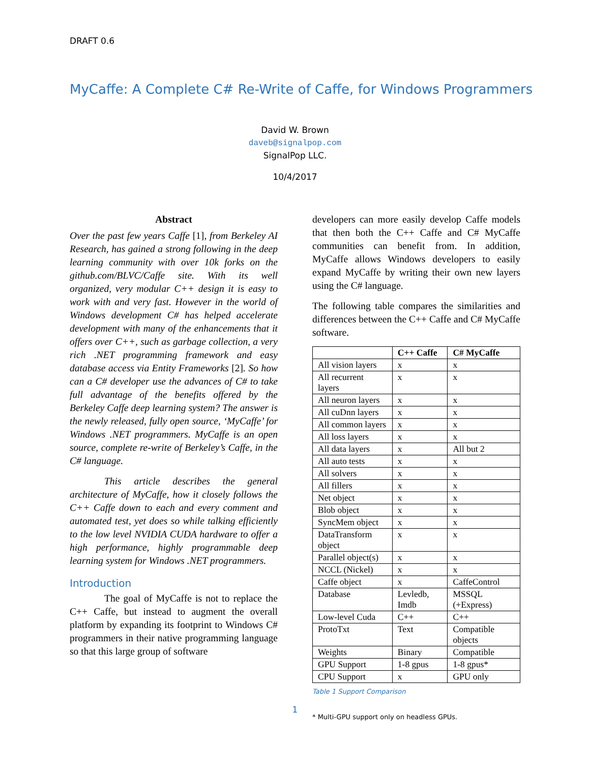DRAFT 0.6
MyCaffe: A Complete C# Re-Write of Caffe, for Windows Programmers
David W. Brown
daveb@signalpop.com
SignalPop LLC.
10/4/2017
Abstract
Over the past few years Caffe [1], from Berkeley AI Research, has gained a strong following in the deep learning community with over 10k forks on the github.com/BLVC/Caffe site. With its well organized, very modular C++ design it is easy to work with and very fast. However in the world of Windows development C# has helped accelerate development with many of the enhancements that it offers over C++, such as garbage collection, a very rich .NET programming framework and easy database access via Entity Frameworks [2]. So how can a C# developer use the advances of C# to take full advantage of the benefits offered by the Berkeley Caffe deep learning system? The answer is the newly released, fully open source, ‘MyCaffe’ for Windows .NET programmers. MyCaffe is an open source, complete re-write of Berkeley’s Caffe, in the C# language.
This article describes the general architecture of MyCaffe, how it closely follows the C++ Caffe down to each and every comment and automated test, yet does so while talking efficiently to the low level NVIDIA CUDA hardware to offer a high performance, highly programmable deep learning system for Windows .NET programmers.
Introduction
The goal of MyCaffe is not to replace the C++ Caffe, but instead to augment the overall platform by expanding its footprint to Windows C# programmers in their native programming language so that this large group of software
developers can more easily develop Caffe models that then both the C++ Caffe and C# MyCaffe communities can benefit from. In addition, MyCaffe allows Windows developers to easily expand MyCaffe by writing their own new layers using the C# language.
The following table compares the similarities and differences between the C++ Caffe and C# MyCaffe software.
| | C++ Caffe | C# MyCaffe |
| --- | --- | --- |
| All vision layers | x | x |
| All recurrent layers | x | x |
| All neuron layers | x | x |
| All cuDnn layers | x | x |
| All common layers | x | x |
| All loss layers | x | x |
| All data layers | x | All but 2 |
| All auto tests | x | x |
| All solvers | x | x |
| All fillers | x | x |
| Net object | x | x |
| Blob object | x | x |
| SyncMem object | x | x |
| DataTransform object | x | x |
| Parallel object(s) | x | x |
| NCCL (Nickel) | x | x |
| Caffe object | x | CaffeControl |
| Database | Levledb, Imdb | MSSQL (+Express) |
| Low-level Cuda | C++ | C++ |
| ProtoTxt | Text | Compatible objects |
| Weights | Binary | Compatible |
| GPU Support | 1-8 gpus | 1-8 gpus* |
| CPU Support | x | GPU only |
Table 1 Support Comparison
* Multi-GPU support only on headless GPUs.
1